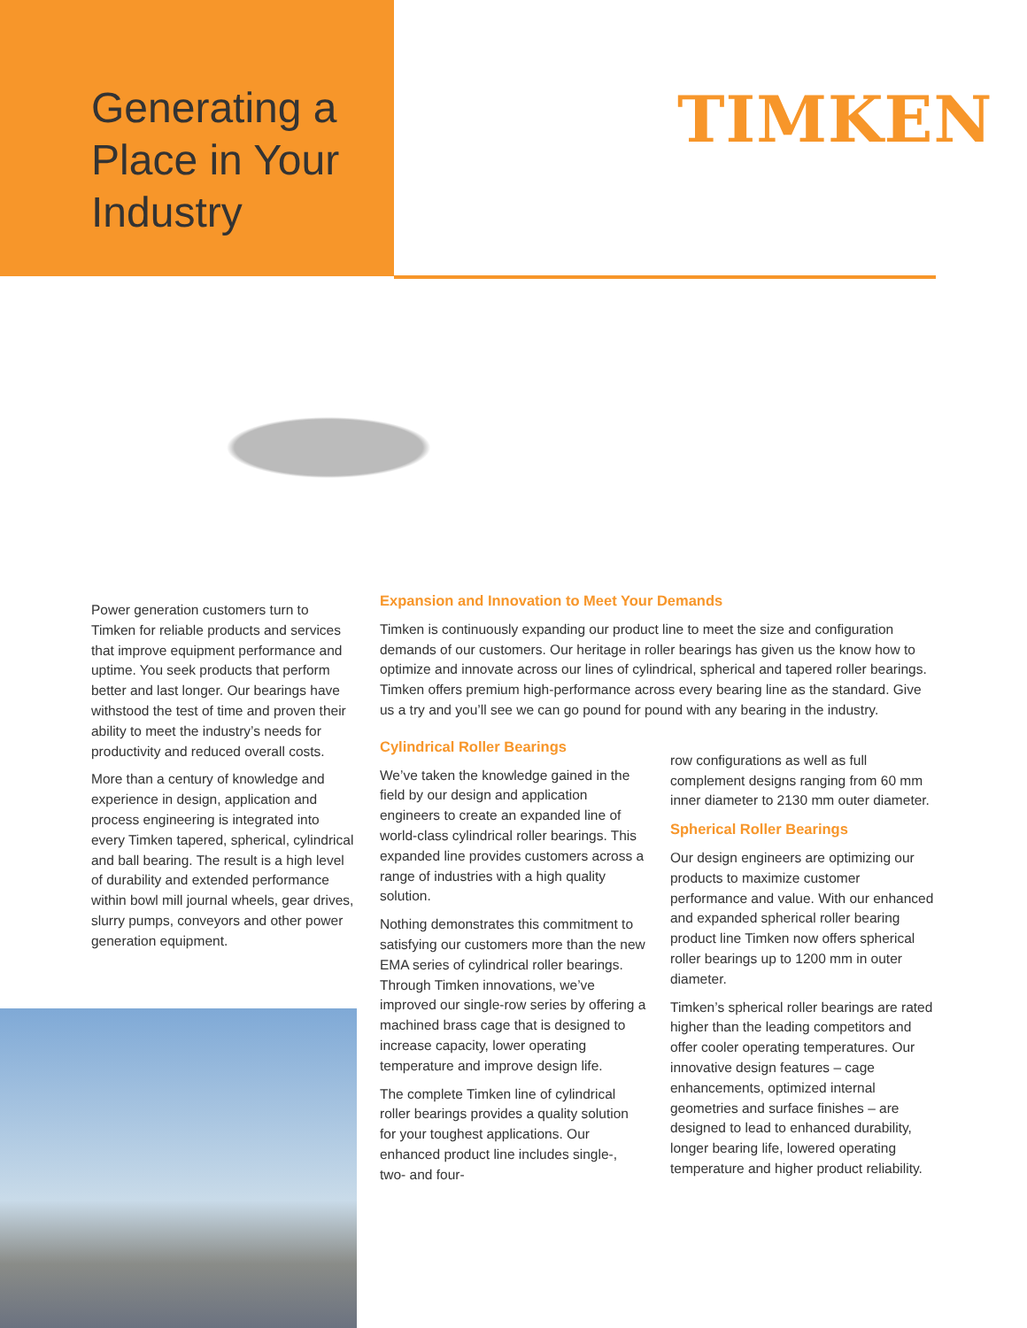Generating a
Place in Your
Industry
TIMKEN
Power generation customers turn to Timken for reliable products and services that improve equipment performance and uptime. You seek products that perform better and last longer. Our bearings have withstood the test of time and proven their ability to meet the industry’s needs for productivity and reduced overall costs.
More than a century of knowledge and experience in design, application and process engineering is integrated into every Timken tapered, spherical, cylindrical and ball bearing. The result is a high level of durability and extended performance within bowl mill journal wheels, gear drives, slurry pumps, conveyors and other power generation equipment.
Expansion and Innovation to Meet Your Demands
Timken is continuously expanding our product line to meet the size and configuration demands of our customers. Our heritage in roller bearings has given us the know how to optimize and innovate across our lines of cylindrical, spherical and tapered roller bearings. Timken offers premium high-performance across every bearing line as the standard. Give us a try and you’ll see we can go pound for pound with any bearing in the industry.
Cylindrical Roller Bearings
We’ve taken the knowledge gained in the field by our design and application engineers to create an expanded line of world-class cylindrical roller bearings. This expanded line provides customers across a range of industries with a high quality solution.
Nothing demonstrates this commitment to satisfying our customers more than the new EMA series of cylindrical roller bearings. Through Timken innovations, we’ve improved our single-row series by offering a machined brass cage that is designed to increase capacity, lower operating temperature and improve design life.
The complete Timken line of cylindrical roller bearings provides a quality solution for your toughest applications. Our enhanced product line includes single-, two- and four-
row configurations as well as full complement designs ranging from 60 mm inner diameter to 2130 mm outer diameter.
Spherical Roller Bearings
Our design engineers are optimizing our products to maximize customer performance and value. With our enhanced and expanded spherical roller bearing product line Timken now offers spherical roller bearings up to 1200 mm in outer diameter.
Timken’s spherical roller bearings are rated higher than the leading competitors and offer cooler operating temperatures. Our innovative design features – cage enhancements, optimized internal geometries and surface finishes – are designed to lead to enhanced durability, longer bearing life, lowered operating temperature and higher product reliability.